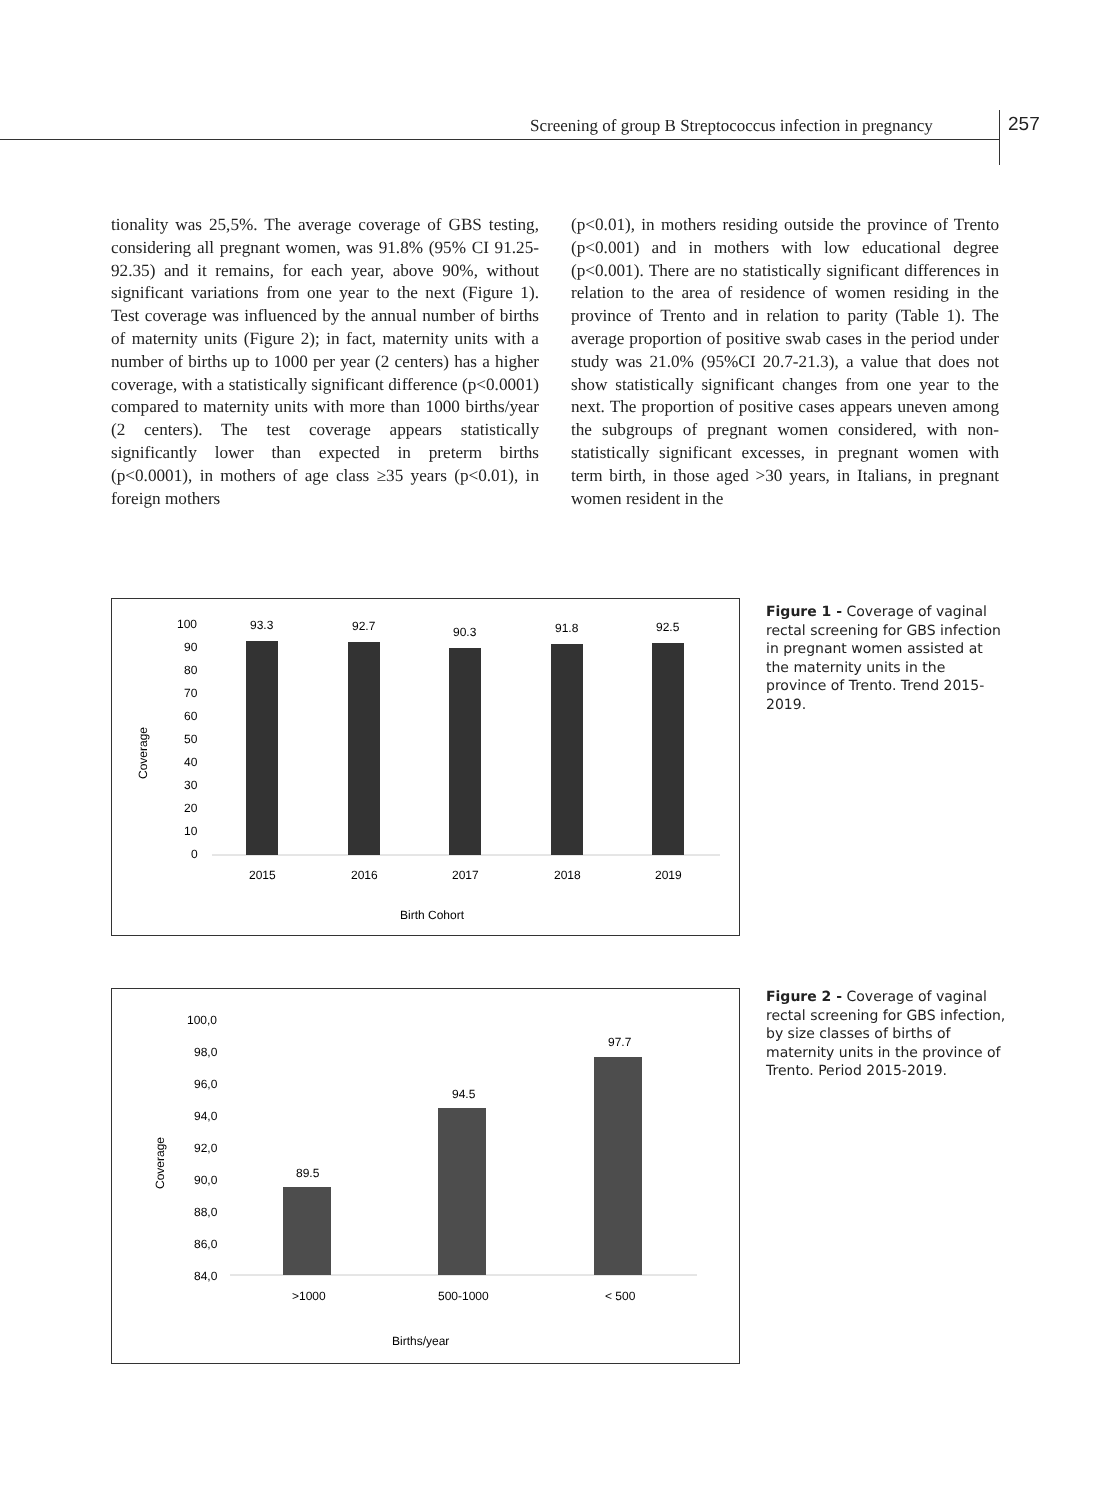Screening of group B Streptococcus infection in pregnancy
257
tionality was 25,5%. The average coverage of GBS testing, considering all pregnant women, was 91.8% (95% CI 91.25-92.35) and it remains, for each year, above 90%, without significant variations from one year to the next (Figure 1). Test coverage was influenced by the annual number of births of maternity units (Figure 2); in fact, maternity units with a number of births up to 1000 per year (2 centers) has a higher coverage, with a statistically significant difference (p<0.0001) compared to maternity units with more than 1000 births/year (2 centers). The test coverage appears statistically significantly lower than expected in preterm births (p<0.0001), in mothers of age class ≥35 years (p<0.01), in foreign mothers
(p<0.01), in mothers residing outside the province of Trento (p<0.001) and in mothers with low educational degree (p<0.001). There are no statistically significant differences in relation to the area of residence of women residing in the province of Trento and in relation to parity (Table 1). The average proportion of positive swab cases in the period under study was 21.0% (95%CI 20.7-21.3), a value that does not show statistically significant changes from one year to the next. The proportion of positive cases appears uneven among the subgroups of pregnant women considered, with non-statistically significant excesses, in pregnant women with term birth, in those aged >30 years, in Italians, in pregnant women resident in the
Coverage
100
90
80
70
60
50
40
30
20
10
0
93.3
92.7
90.3
91.8
92.5
2015
2016
2017
2018
2019
Birth Cohort
Figure 1 - Coverage of vaginal rectal screening for GBS infection in pregnant women assisted at the maternity units in the province of Trento. Trend 2015-2019.
Coverage
100,0
98,0
96,0
94,0
92,0
90,0
88,0
86,0
84,0
89.5
94.5
97.7
>1000
500-1000
< 500
Births/year
Figure 2 - Coverage of vaginal rectal screening for GBS infection, by size classes of births of maternity units in the province of Trento. Period 2015-2019.